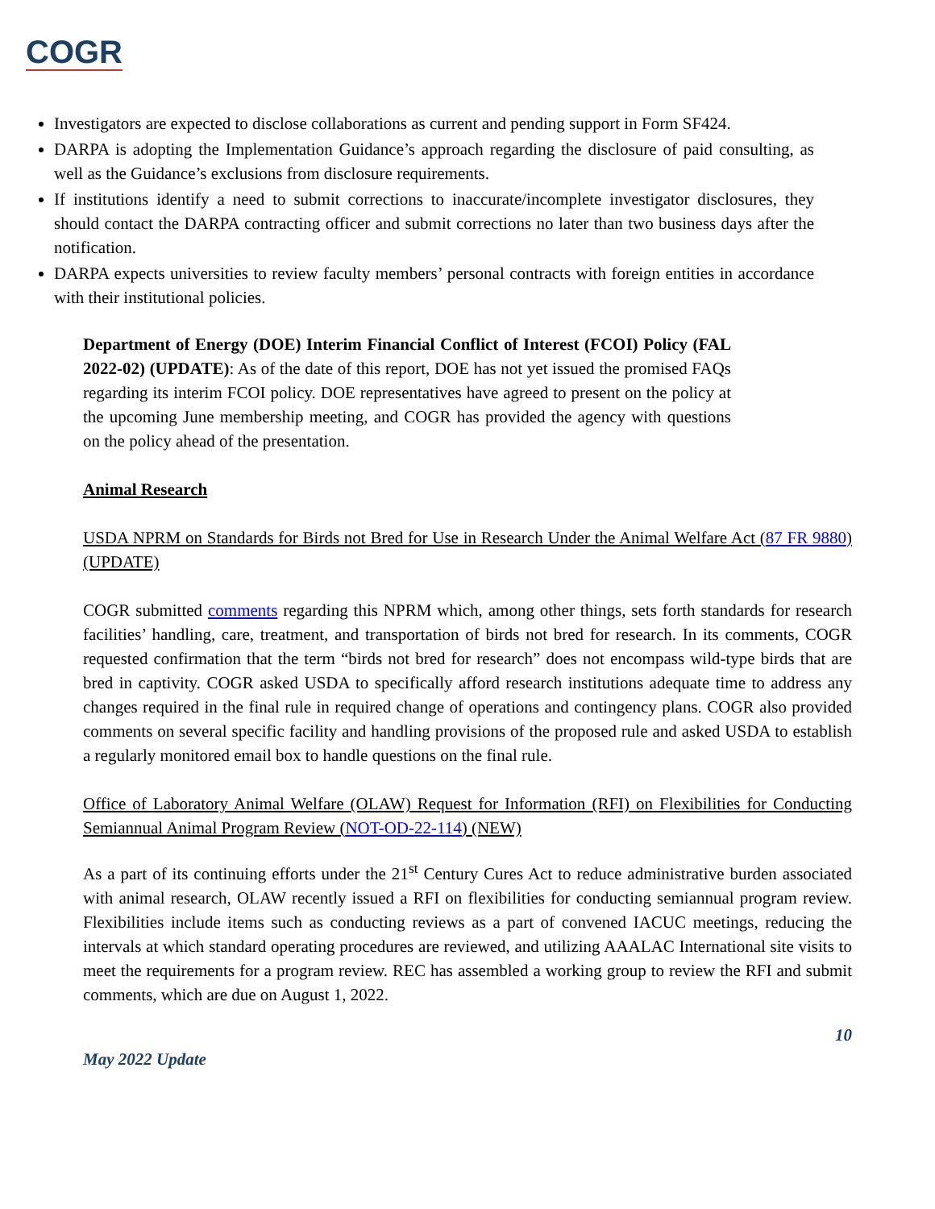COGR
Investigators are expected to disclose collaborations as current and pending support in Form SF424.
DARPA is adopting the Implementation Guidance’s approach regarding the disclosure of paid consulting, as well as the Guidance’s exclusions from disclosure requirements.
If institutions identify a need to submit corrections to inaccurate/incomplete investigator disclosures, they should contact the DARPA contracting officer and submit corrections no later than two business days after the notification.
DARPA expects universities to review faculty members’ personal contracts with foreign entities in accordance with their institutional policies.
Department of Energy (DOE) Interim Financial Conflict of Interest (FCOI) Policy (FAL 2022-02) (UPDATE): As of the date of this report, DOE has not yet issued the promised FAQs regarding its interim FCOI policy. DOE representatives have agreed to present on the policy at the upcoming June membership meeting, and COGR has provided the agency with questions on the policy ahead of the presentation.
Animal Research
USDA NPRM on Standards for Birds not Bred for Use in Research Under the Animal Welfare Act (87 FR 9880) (UPDATE)
COGR submitted comments regarding this NPRM which, among other things, sets forth standards for research facilities’ handling, care, treatment, and transportation of birds not bred for research. In its comments, COGR requested confirmation that the term “birds not bred for research” does not encompass wild-type birds that are bred in captivity. COGR asked USDA to specifically afford research institutions adequate time to address any changes required in the final rule in required change of operations and contingency plans. COGR also provided comments on several specific facility and handling provisions of the proposed rule and asked USDA to establish a regularly monitored email box to handle questions on the final rule.
Office of Laboratory Animal Welfare (OLAW) Request for Information (RFI) on Flexibilities for Conducting Semiannual Animal Program Review (NOT-OD-22-114) (NEW)
As a part of its continuing efforts under the 21<sup>st</sup> Century Cures Act to reduce administrative burden associated with animal research, OLAW recently issued a RFI on flexibilities for conducting semiannual program review. Flexibilities include items such as conducting reviews as a part of convened IACUC meetings, reducing the intervals at which standard operating procedures are reviewed, and utilizing AAALAC International site visits to meet the requirements for a program review. REC has assembled a working group to review the RFI and submit comments, which are due on August 1, 2022.
10
May 2022 Update